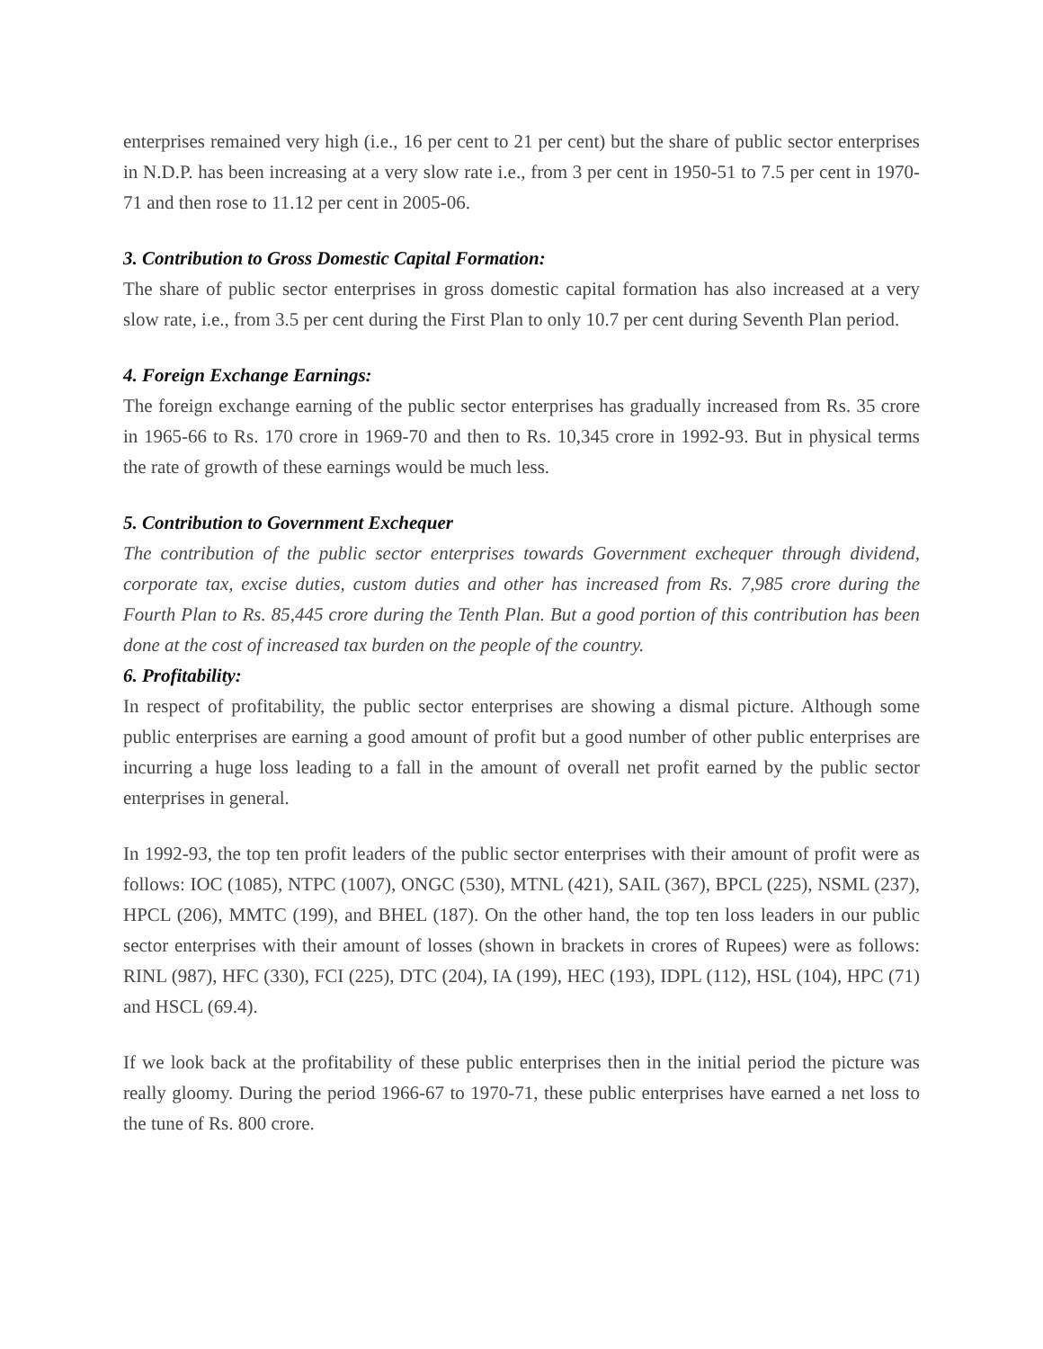enterprises remained very high (i.e., 16 per cent to 21 per cent) but the share of public sector enterprises in N.D.P. has been increasing at a very slow rate i.e., from 3 per cent in 1950-51 to 7.5 per cent in 1970-71 and then rose to 11.12 per cent in 2005-06.
3. Contribution to Gross Domestic Capital Formation:
The share of public sector enterprises in gross domestic capital formation has also increased at a very slow rate, i.e., from 3.5 per cent during the First Plan to only 10.7 per cent during Seventh Plan period.
4. Foreign Exchange Earnings:
The foreign exchange earning of the public sector enterprises has gradually increased from Rs. 35 crore in 1965-66 to Rs. 170 crore in 1969-70 and then to Rs. 10,345 crore in 1992-93. But in physical terms the rate of growth of these earnings would be much less.
5. Contribution to Government Exchequer
The contribution of the public sector enterprises towards Government exchequer through dividend, corporate tax, excise duties, custom duties and other has increased from Rs. 7,985 crore during the Fourth Plan to Rs. 85,445 crore during the Tenth Plan. But a good portion of this contribution has been done at the cost of increased tax burden on the people of the country.
6. Profitability:
In respect of profitability, the public sector enterprises are showing a dismal picture. Although some public enterprises are earning a good amount of profit but a good number of other public enterprises are incurring a huge loss leading to a fall in the amount of overall net profit earned by the public sector enterprises in general.
In 1992-93, the top ten profit leaders of the public sector enterprises with their amount of profit were as follows: IOC (1085), NTPC (1007), ONGC (530), MTNL (421), SAIL (367), BPCL (225), NSML (237), HPCL (206), MMTC (199), and BHEL (187). On the other hand, the top ten loss leaders in our public sector enterprises with their amount of losses (shown in brackets in crores of Rupees) were as follows: RINL (987), HFC (330), FCI (225), DTC (204), IA (199), HEC (193), IDPL (112), HSL (104), HPC (71) and HSCL (69.4).
If we look back at the profitability of these public enterprises then in the initial period the picture was really gloomy. During the period 1966-67 to 1970-71, these public enterprises have earned a net loss to the tune of Rs. 800 crore.